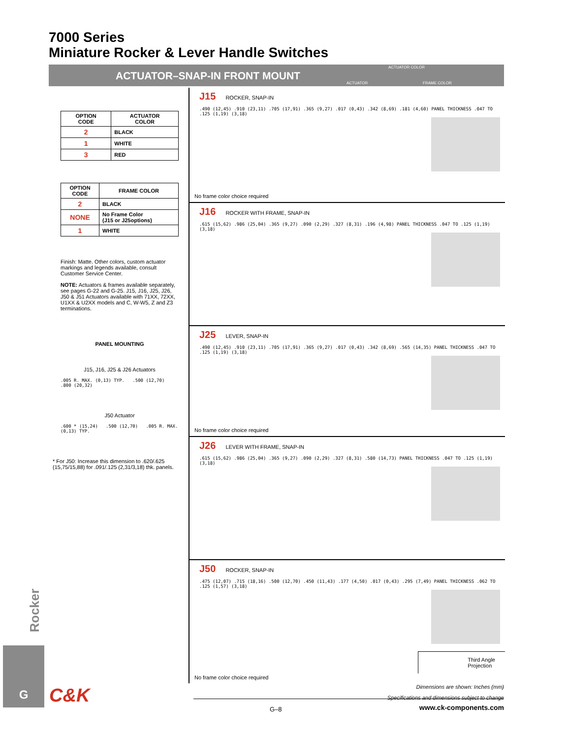7000 Series
Miniature Rocker & Lever Handle Switches
ACTUATOR–SNAP-IN FRONT MOUNT
ACTUATOR COLOR
ACTUATOR FRAME COLOR
| OPTION CODE | ACTUATOR COLOR |
| --- | --- |
| 2 | BLACK |
| 1 | WHITE |
| 3 | RED |
| OPTION CODE | FRAME COLOR |
| --- | --- |
| 2 | BLACK |
| NONE | No Frame Color (J15 or J25options) |
| 1 | WHITE |
Finish: Matte. Other colors, custom actuator markings and legends available, consult Customer Service Center.
NOTE: Actuators & frames available separately, see pages G-22 and G-25. J15, J16, J25, J26, J50 & J51 Actuators available with 71XX, 72XX, U1XX & U2XX models and C, W-W5, Z and Z3 terminations.
PANEL MOUNTING
J15, J16, J25 & J26 Actuators
.005 R. MAX. (0,13) TYP. .500 (12,70) .800 (20,32)
J50 Actuator
.600 * (15,24) .500 (12,70) .005 R. MAX. (0,13) TYP.
* For J50: Increase this dimension to .620/.625 (15,75/15,88) for .091/.125 (2,31/3,18) thk. panels.
Rocker
G
C&K
J15 ROCKER, SNAP-IN
.490 (12,45) .910 (23,11) .705 (17,91) .365 (9,27) .017 (0,43) .342 (8,69) .181 (4,60) PANEL THICKNESS .047 TO .125 (1,19) (3,18)
No frame color choice required
J16 ROCKER WITH FRAME, SNAP-IN
.615 (15,62) .986 (25,04) .365 (9,27) .090 (2,29) .327 (8,31) .196 (4,98) PANEL THICKNESS .047 TO .125 (1,19) (3,18)
J25 LEVER, SNAP-IN
.490 (12,45) .910 (23,11) .705 (17,91) .365 (9,27) .017 (0,43) .342 (8,69) .565 (14,35) PANEL THICKNESS .047 TO .125 (1,19) (3,18)
No frame color choice required
J26 LEVER WITH FRAME, SNAP-IN
.615 (15,62) .986 (25,04) .365 (9,27) .090 (2,29) .327 (8,31) .580 (14,73) PANEL THICKNESS .047 TO .125 (1,19) (3,18)
J50 ROCKER, SNAP-IN
.475 (12,07) .715 (18,16) .500 (12,70) .450 (11,43) .177 (4,50) .017 (0,43) .295 (7,49) PANEL THICKNESS .062 TO .125 (1,57) (3,18)
Third Angle
Projection
No frame color choice required
Dimensions are shown: Inches (mm)
Specifications and dimensions subject to change
G–8 www.ck-components.com